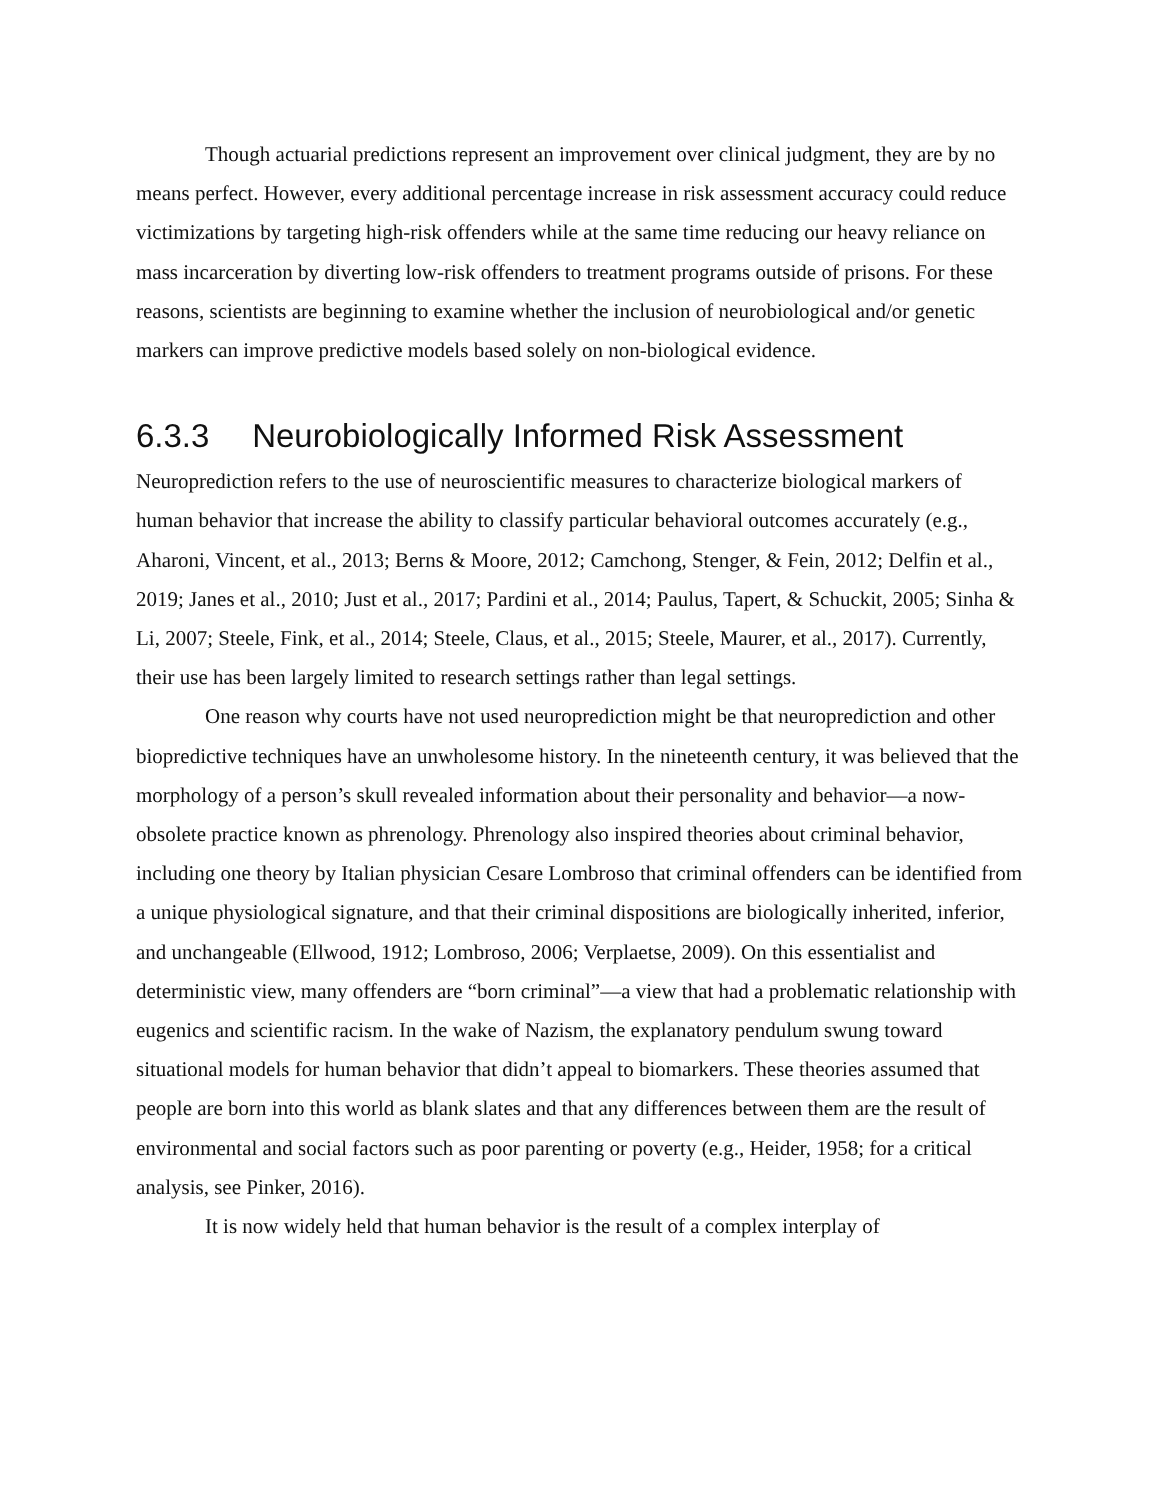Though actuarial predictions represent an improvement over clinical judgment, they are by no means perfect. However, every additional percentage increase in risk assessment accuracy could reduce victimizations by targeting high-risk offenders while at the same time reducing our heavy reliance on mass incarceration by diverting low-risk offenders to treatment programs outside of prisons. For these reasons, scientists are beginning to examine whether the inclusion of neurobiological and/or genetic markers can improve predictive models based solely on non-biological evidence.
6.3.3 Neurobiologically Informed Risk Assessment
Neuroprediction refers to the use of neuroscientific measures to characterize biological markers of human behavior that increase the ability to classify particular behavioral outcomes accurately (e.g., Aharoni, Vincent, et al., 2013; Berns & Moore, 2012; Camchong, Stenger, & Fein, 2012; Delfin et al., 2019; Janes et al., 2010; Just et al., 2017; Pardini et al., 2014; Paulus, Tapert, & Schuckit, 2005; Sinha & Li, 2007; Steele, Fink, et al., 2014; Steele, Claus, et al., 2015; Steele, Maurer, et al., 2017). Currently, their use has been largely limited to research settings rather than legal settings.
One reason why courts have not used neuroprediction might be that neuroprediction and other biopredictive techniques have an unwholesome history. In the nineteenth century, it was believed that the morphology of a person’s skull revealed information about their personality and behavior—a now-obsolete practice known as phrenology. Phrenology also inspired theories about criminal behavior, including one theory by Italian physician Cesare Lombroso that criminal offenders can be identified from a unique physiological signature, and that their criminal dispositions are biologically inherited, inferior, and unchangeable (Ellwood, 1912; Lombroso, 2006; Verplaetse, 2009). On this essentialist and deterministic view, many offenders are “born criminal”—a view that had a problematic relationship with eugenics and scientific racism. In the wake of Nazism, the explanatory pendulum swung toward situational models for human behavior that didn’t appeal to biomarkers. These theories assumed that people are born into this world as blank slates and that any differences between them are the result of environmental and social factors such as poor parenting or poverty (e.g., Heider, 1958; for a critical analysis, see Pinker, 2016).
It is now widely held that human behavior is the result of a complex interplay of